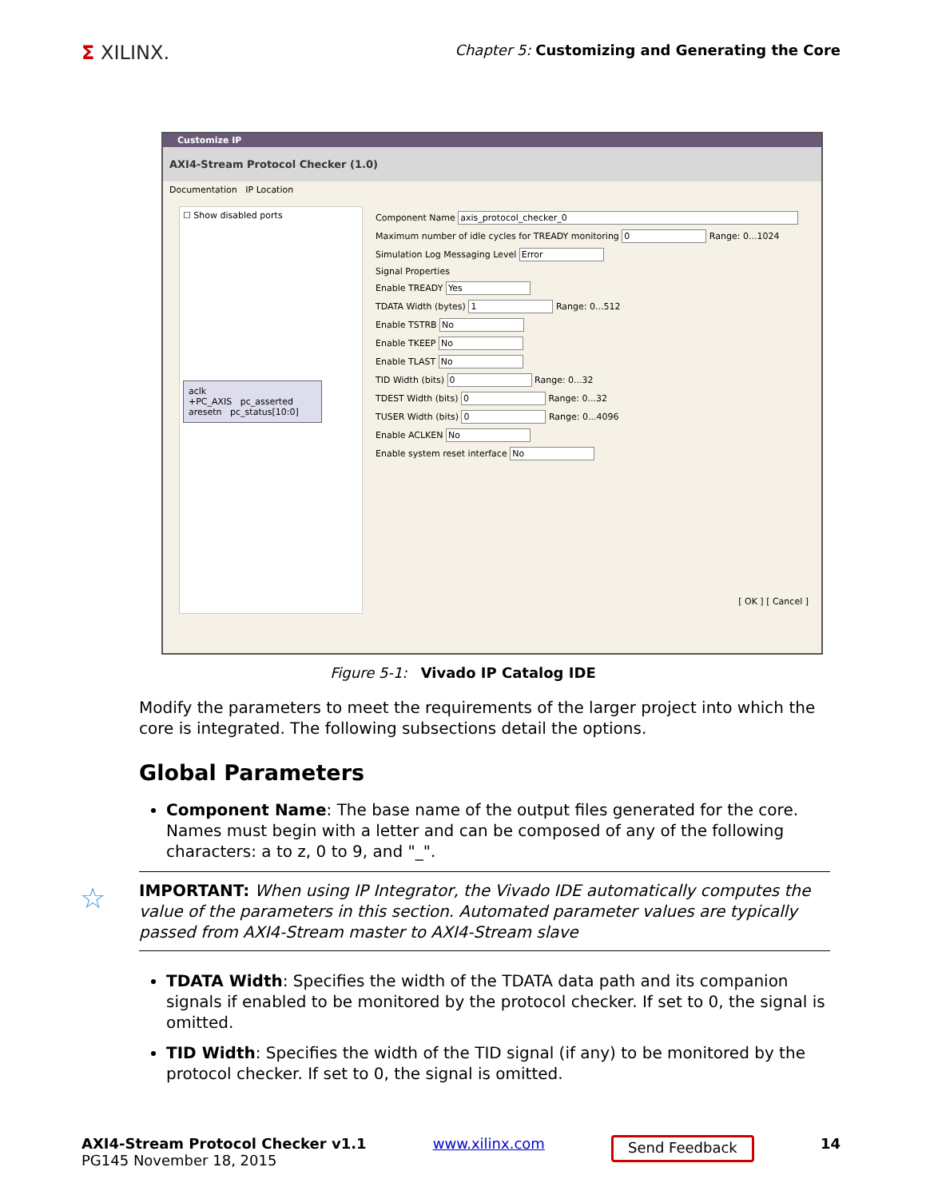Σ XILINX.
Chapter 5: Customizing and Generating the Core
Customize IP
AXI4-Stream Protocol Checker (1.0)
Documentation IP Location
☐ Show disabled ports
aclk
+PC_AXIS pc_asserted
aresetn pc_status[10:0]
Component Name axis_protocol_checker_0
Maximum number of idle cycles for TREADY monitoring 0 Range: 0...1024
Simulation Log Messaging Level Error
Signal Properties
Enable TREADY Yes
TDATA Width (bytes) 1 Range: 0...512
Enable TSTRB No
Enable TKEEP No
Enable TLAST No
TID Width (bits) 0 Range: 0...32
TDEST Width (bits) 0 Range: 0...32
TUSER Width (bits) 0 Range: 0...4096
Enable ACLKEN No
Enable system reset interface No
[ OK ] [ Cancel ]
Figure 5-1: Vivado IP Catalog IDE
Modify the parameters to meet the requirements of the larger project into which the core is integrated. The following subsections detail the options.
Global Parameters
Component Name: The base name of the output files generated for the core. Names must begin with a letter and can be composed of any of the following characters: a to z, 0 to 9, and "_".
☆ IMPORTANT: When using IP Integrator, the Vivado IDE automatically computes the value of the parameters in this section. Automated parameter values are typically passed from AXI4-Stream master to AXI4-Stream slave
TDATA Width: Specifies the width of the TDATA data path and its companion signals if enabled to be monitored by the protocol checker. If set to 0, the signal is omitted.
TID Width: Specifies the width of the TID signal (if any) to be monitored by the protocol checker. If set to 0, the signal is omitted.
AXI4-Stream Protocol Checker v1.1
PG145 November 18, 2015
www.xilinx.com
Send Feedback
14